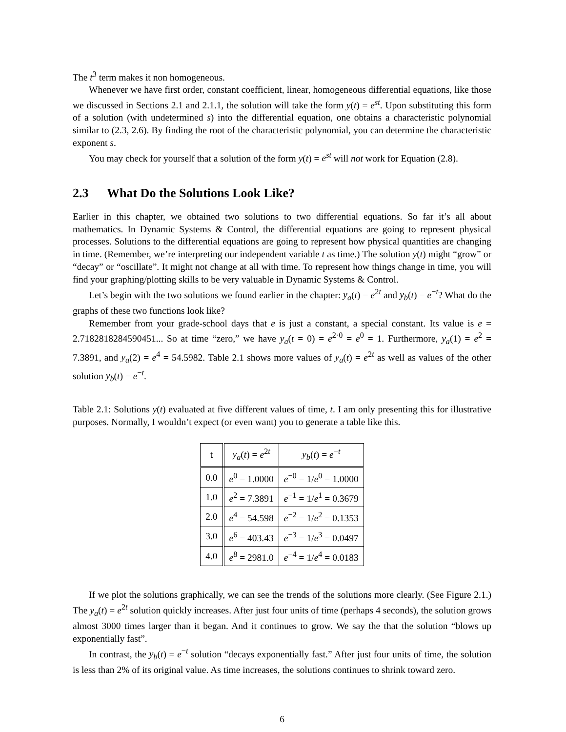The t<sup>3</sup> term makes it non homogeneous.
Whenever we have first order, constant coefficient, linear, homogeneous differential equations, like those we discussed in Sections 2.1 and 2.1.1, the solution will take the form y(t) = e<sup>st</sup>. Upon substituting this form of a solution (with undetermined s) into the differential equation, one obtains a characteristic polynomial similar to (2.3, 2.6). By finding the root of the characteristic polynomial, you can determine the characteristic exponent s.
You may check for yourself that a solution of the form y(t) = e<sup>st</sup> will not work for Equation (2.8).
2.3 What Do the Solutions Look Like?
Earlier in this chapter, we obtained two solutions to two differential equations. So far it’s all about mathematics. In Dynamic Systems & Control, the differential equations are going to represent physical processes. Solutions to the differential equations are going to represent how physical quantities are changing in time. (Remember, we’re interpreting our independent variable t as time.) The solution y(t) might “grow” or “decay” or “oscillate”. It might not change at all with time. To represent how things change in time, you will find your graphing/plotting skills to be very valuable in Dynamic Systems & Control.
Let’s begin with the two solutions we found earlier in the chapter: y<sub>a</sub>(t) = e<sup>2t</sup> and y<sub>b</sub>(t) = e<sup>−t</sup>? What do the graphs of these two functions look like?
Remember from your grade-school days that e is just a constant, a special constant. Its value is e = 2.7182818284590451... So at time “zero,” we have y<sub>a</sub>(t = 0) = e<sup>2·0</sup> = e<sup>0</sup> = 1. Furthermore, y<sub>a</sub>(1) = e<sup>2</sup> = 7.3891, and y<sub>a</sub>(2) = e<sup>4</sup> = 54.5982. Table 2.1 shows more values of y<sub>a</sub>(t) = e<sup>2t</sup> as well as values of the other solution y<sub>b</sub>(t) = e<sup>−t</sup>.
Table 2.1: Solutions y(t) evaluated at five different values of time, t. I am only presenting this for illustrative purposes. Normally, I wouldn’t expect (or even want) you to generate a table like this.
| t | y<sub>a</sub> ( t ) = e<sup>2t</sup> | y<sub>b</sub> ( t ) = e<sup>−t</sup> |
| --- | --- | --- |
| 0.0 | e<sup>0</sup> = 1.0000 | e<sup>−0</sup> = 1/ e<sup>0</sup> = 1.0000 |
| 1.0 | e<sup>2</sup> = 7.3891 | e<sup>−1</sup> = 1/ e<sup>1</sup> = 0.3679 |
| 2.0 | e<sup>4</sup> = 54.598 | e<sup>−2</sup> = 1/ e<sup>2</sup> = 0.1353 |
| 3.0 | e<sup>6</sup> = 403.43 | e<sup>−3</sup> = 1/ e<sup>3</sup> = 0.0497 |
| 4.0 | e<sup>8</sup> = 2981.0 | e<sup>−4</sup> = 1/ e<sup>4</sup> = 0.0183 |
If we plot the solutions graphically, we can see the trends of the solutions more clearly. (See Figure 2.1.) The y<sub>a</sub>(t) = e<sup>2t</sup> solution quickly increases. After just four units of time (perhaps 4 seconds), the solution grows almost 3000 times larger than it began. And it continues to grow. We say the that the solution “blows up exponentially fast”.
In contrast, the y<sub>b</sub>(t) = e<sup>−t</sup> solution “decays exponentially fast.” After just four units of time, the solution is less than 2% of its original value. As time increases, the solutions continues to shrink toward zero.
6